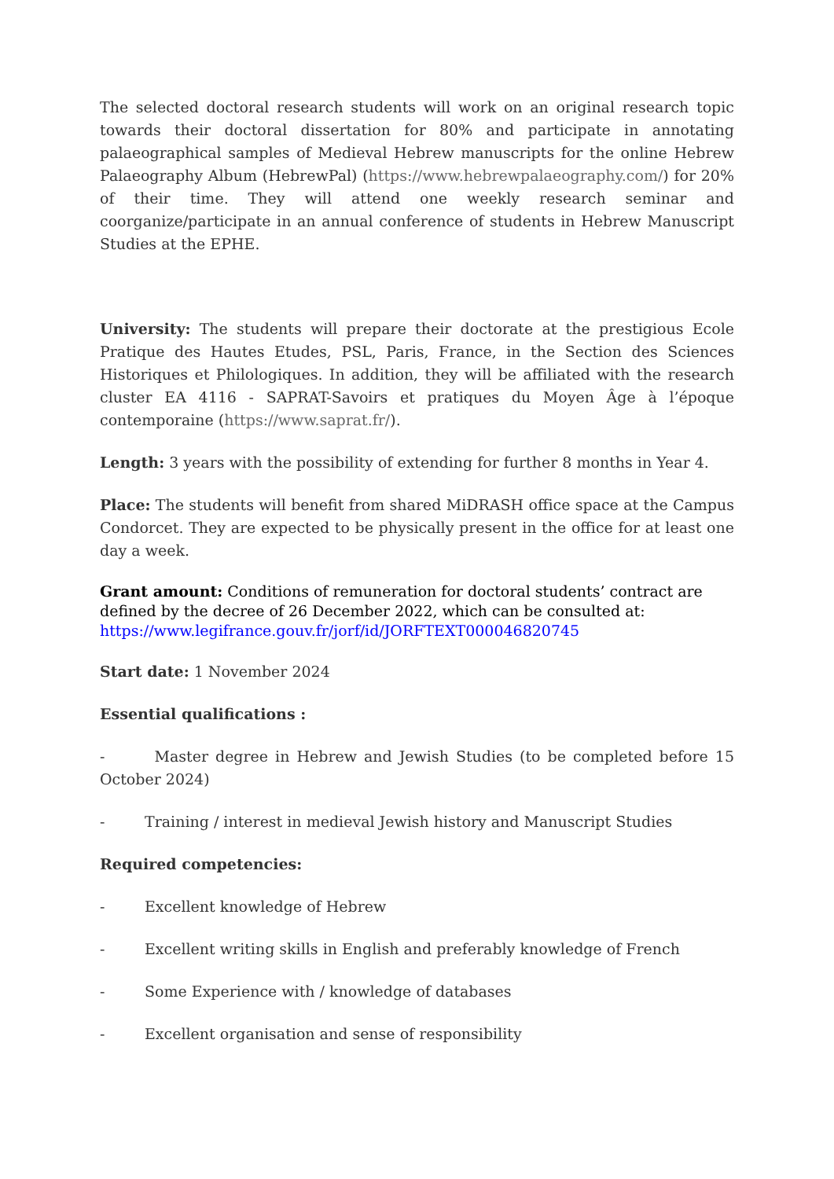The selected doctoral research students will work on an original research topic towards their doctoral dissertation for 80% and participate in annotating palaeographical samples of Medieval Hebrew manuscripts for the online Hebrew Palaeography Album (HebrewPal) (https://www.hebrewpalaeography.com/) for 20% of their time. They will attend one weekly research seminar and coorganize/participate in an annual conference of students in Hebrew Manuscript Studies at the EPHE.
University: The students will prepare their doctorate at the prestigious Ecole Pratique des Hautes Etudes, PSL, Paris, France, in the Section des Sciences Historiques et Philologiques. In addition, they will be affiliated with the research cluster EA 4116 - SAPRAT-Savoirs et pratiques du Moyen Âge à l’époque contemporaine (https://www.saprat.fr/).
Length: 3 years with the possibility of extending for further 8 months in Year 4.
Place: The students will benefit from shared MiDRASH office space at the Campus Condorcet. They are expected to be physically present in the office for at least one day a week.
Grant amount: Conditions of remuneration for doctoral students’ contract are defined by the decree of 26 December 2022, which can be consulted at: https://www.legifrance.gouv.fr/jorf/id/JORFTEXT000046820745
Start date: 1 November 2024
Essential qualifications :
- Master degree in Hebrew and Jewish Studies (to be completed before 15 October 2024)
- Training / interest in medieval Jewish history and Manuscript Studies
Required competencies:
- Excellent knowledge of Hebrew
- Excellent writing skills in English and preferably knowledge of French
- Some Experience with / knowledge of databases
- Excellent organisation and sense of responsibility